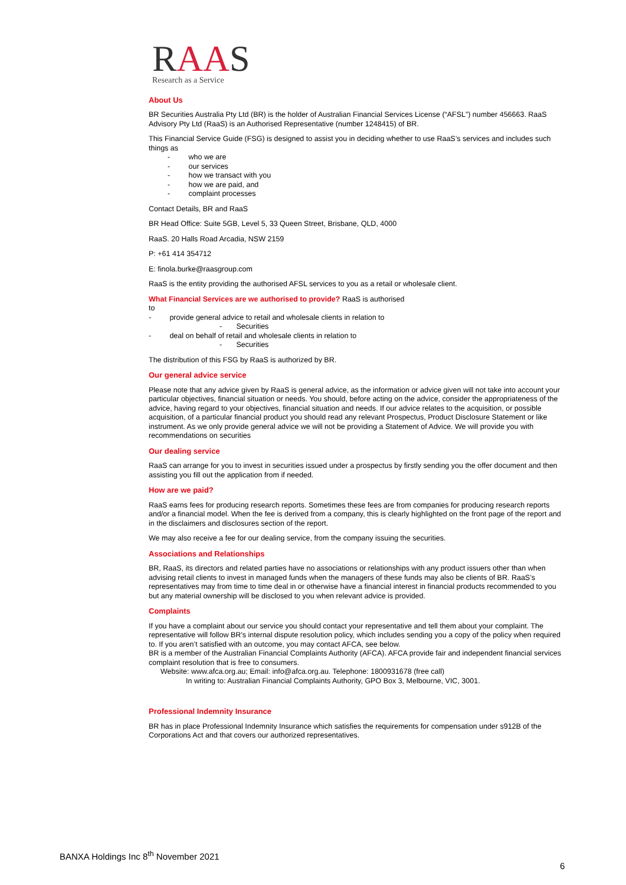RAAS
Research as a Service
About Us
BR Securities Australia Pty Ltd (BR) is the holder of Australian Financial Services License (“AFSL”) number 456663. RaaS Advisory Pty Ltd (RaaS) is an Authorised Representative (number 1248415) of BR.
This Financial Service Guide (FSG) is designed to assist you in deciding whether to use RaaS’s services and includes such things as
- who we are
- our services
- how we transact with you
- how we are paid, and
- complaint processes
Contact Details, BR and RaaS
BR Head Office: Suite 5GB, Level 5, 33 Queen Street, Brisbane, QLD, 4000
RaaS. 20 Halls Road Arcadia, NSW 2159
P: +61 414 354712
E: finola.burke@raasgroup.com
RaaS is the entity providing the authorised AFSL services to you as a retail or wholesale client.
What Financial Services are we authorised to provide? RaaS is authorised
to
- provide general advice to retail and wholesale clients in relation to
- Securities
- deal on behalf of retail and wholesale clients in relation to
- Securities
The distribution of this FSG by RaaS is authorized by BR.
Our general advice service
Please note that any advice given by RaaS is general advice, as the information or advice given will not take into account your particular objectives, financial situation or needs. You should, before acting on the advice, consider the appropriateness of the advice, having regard to your objectives, financial situation and needs. If our advice relates to the acquisition, or possible acquisition, of a particular financial product you should read any relevant Prospectus, Product Disclosure Statement or like instrument. As we only provide general advice we will not be providing a Statement of Advice. We will provide you with recommendations on securities
Our dealing service
RaaS can arrange for you to invest in securities issued under a prospectus by firstly sending you the offer document and then assisting you fill out the application from if needed.
How are we paid?
RaaS earns fees for producing research reports. Sometimes these fees are from companies for producing research reports and/or a financial model. When the fee is derived from a company, this is clearly highlighted on the front page of the report and in the disclaimers and disclosures section of the report.
We may also receive a fee for our dealing service, from the company issuing the securities.
Associations and Relationships
BR, RaaS, its directors and related parties have no associations or relationships with any product issuers other than when advising retail clients to invest in managed funds when the managers of these funds may also be clients of BR. RaaS’s representatives may from time to time deal in or otherwise have a financial interest in financial products recommended to you but any material ownership will be disclosed to you when relevant advice is provided.
Complaints
If you have a complaint about our service you should contact your representative and tell them about your complaint. The representative will follow BR’s internal dispute resolution policy, which includes sending you a copy of the policy when required to. If you aren’t satisfied with an outcome, you may contact AFCA, see below.
BR is a member of the Australian Financial Complaints Authority (AFCA). AFCA provide fair and independent financial services complaint resolution that is free to consumers.
Website: www.afca.org.au; Email: info@afca.org.au. Telephone: 1800931678 (free call)
In writing to: Australian Financial Complaints Authority, GPO Box 3, Melbourne, VIC, 3001.
Professional Indemnity Insurance
BR has in place Professional Indemnity Insurance which satisfies the requirements for compensation under s912B of the Corporations Act and that covers our authorized representatives.
BANXA Holdings Inc 8<sup>th</sup> November 2021
6